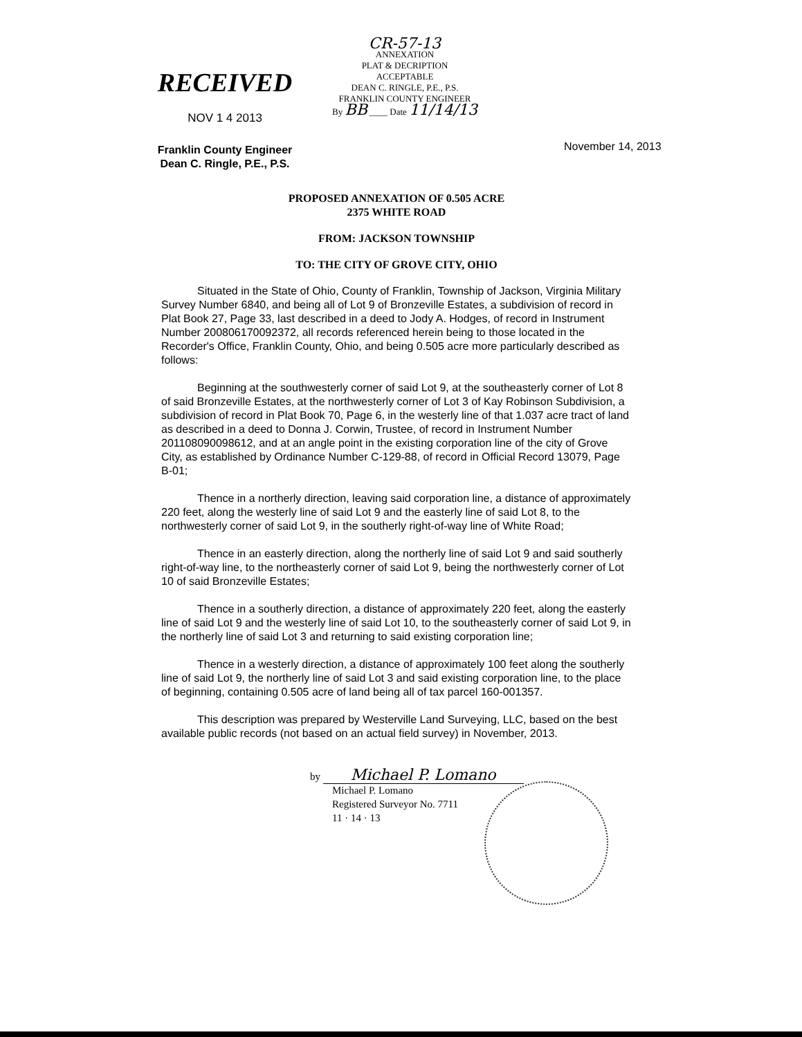RECEIVED
NOV 1 4 2013
Franklin County Engineer
Dean C. Ringle, P.E., P.S.
CR-57-13
ANNEXATION
PLAT & DECRIPTION
ACCEPTABLE
DEAN C. RINGLE, P.E., P.S.
FRANKLIN COUNTY ENGINEER
By BB ____ Date 11/14/13
November 14, 2013
PROPOSED ANNEXATION OF 0.505 ACRE
2375 WHITE ROAD
FROM: JACKSON TOWNSHIP
TO: THE CITY OF GROVE CITY, OHIO
Situated in the State of Ohio, County of Franklin, Township of Jackson, Virginia Military Survey Number 6840, and being all of Lot 9 of Bronzeville Estates, a subdivision of record in Plat Book 27, Page 33, last described in a deed to Jody A. Hodges, of record in Instrument Number 200806170092372, all records referenced herein being to those located in the Recorder's Office, Franklin County, Ohio, and being 0.505 acre more particularly described as follows:
Beginning at the southwesterly corner of said Lot 9, at the southeasterly corner of Lot 8 of said Bronzeville Estates, at the northwesterly corner of Lot 3 of Kay Robinson Subdivision, a subdivision of record in Plat Book 70, Page 6, in the westerly line of that 1.037 acre tract of land as described in a deed to Donna J. Corwin, Trustee, of record in Instrument Number 201108090098612, and at an angle point in the existing corporation line of the city of Grove City, as established by Ordinance Number C-129-88, of record in Official Record 13079, Page B-01;
Thence in a northerly direction, leaving said corporation line, a distance of approximately 220 feet, along the westerly line of said Lot 9 and the easterly line of said Lot 8, to the northwesterly corner of said Lot 9, in the southerly right-of-way line of White Road;
Thence in an easterly direction, along the northerly line of said Lot 9 and said southerly right-of-way line, to the northeasterly corner of said Lot 9, being the northwesterly corner of Lot 10 of said Bronzeville Estates;
Thence in a southerly direction, a distance of approximately 220 feet, along the easterly line of said Lot 9 and the westerly line of said Lot 10, to the southeasterly corner of said Lot 9, in the northerly line of said Lot 3 and returning to said existing corporation line;
Thence in a westerly direction, a distance of approximately 100 feet along the southerly line of said Lot 9, the northerly line of said Lot 3 and said existing corporation line, to the place of beginning, containing 0.505 acre of land being all of tax parcel 160-001357.
This description was prepared by Westerville Land Surveying, LLC, based on the best available public records (not based on an actual field survey) in November, 2013.
by Michael P. Lomano
Michael P. Lomano
Registered Surveyor No. 7711
11 · 14 · 13